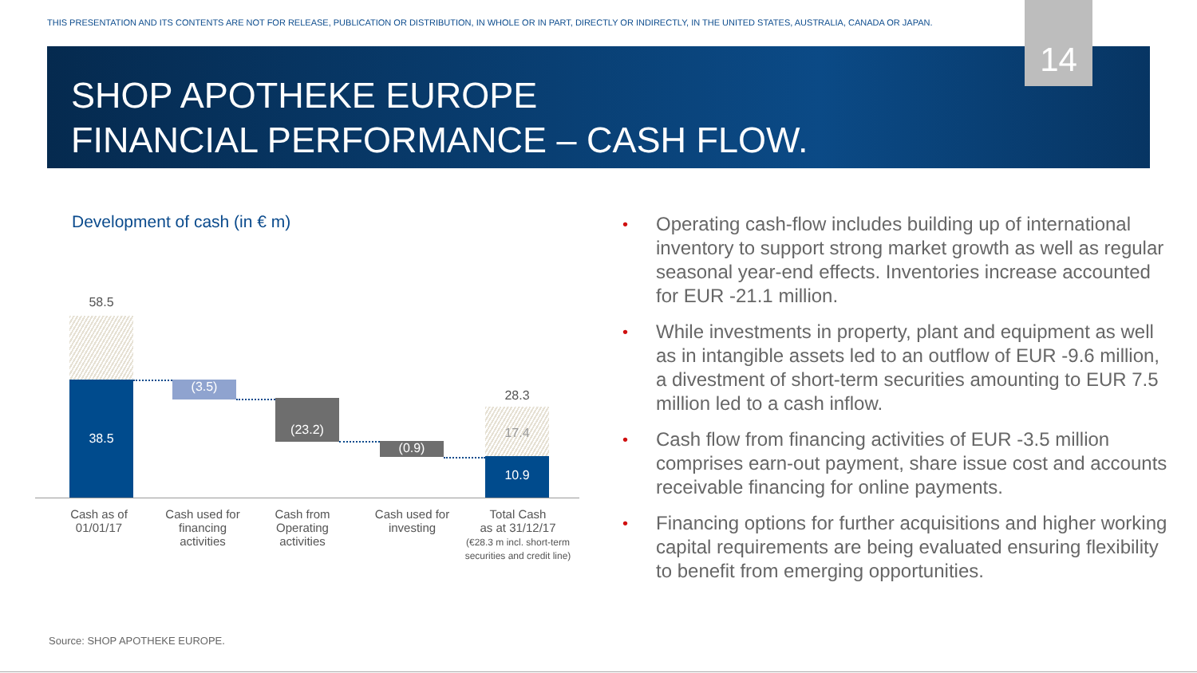THIS PRESENTATION AND ITS CONTENTS ARE NOT FOR RELEASE, PUBLICATION OR DISTRIBUTION, IN WHOLE OR IN PART, DIRECTLY OR INDIRECTLY, IN THE UNITED STATES, AUSTRALIA, CANADA OR JAPAN.
14
SHOP APOTHEKE EUROPE
FINANCIAL PERFORMANCE – CASH FLOW.
Development of cash (in € m)
58.5
38.5 (3.5)
(23.2)
(0.9)
28.3
17.4
10.9
Cash as of
01/01/17
Cash used for
financing
activities
Cash from
Operating
activities
Cash used for
investing
Total Cash
as at 31/12/17
(€28.3 m incl. short-term securities and credit line)
• Operating cash-flow includes building up of international inventory to support strong market growth as well as regular seasonal year-end effects. Inventories increase accounted for EUR -21.1 million.
• While investments in property, plant and equipment as well as in intangible assets led to an outflow of EUR -9.6 million, a divestment of short-term securities amounting to EUR 7.5 million led to a cash inflow.
• Cash flow from financing activities of EUR -3.5 million comprises earn-out payment, share issue cost and accounts receivable financing for online payments.
• Financing options for further acquisitions and higher working capital requirements are being evaluated ensuring flexibility to benefit from emerging opportunities.
Source: SHOP APOTHEKE EUROPE.